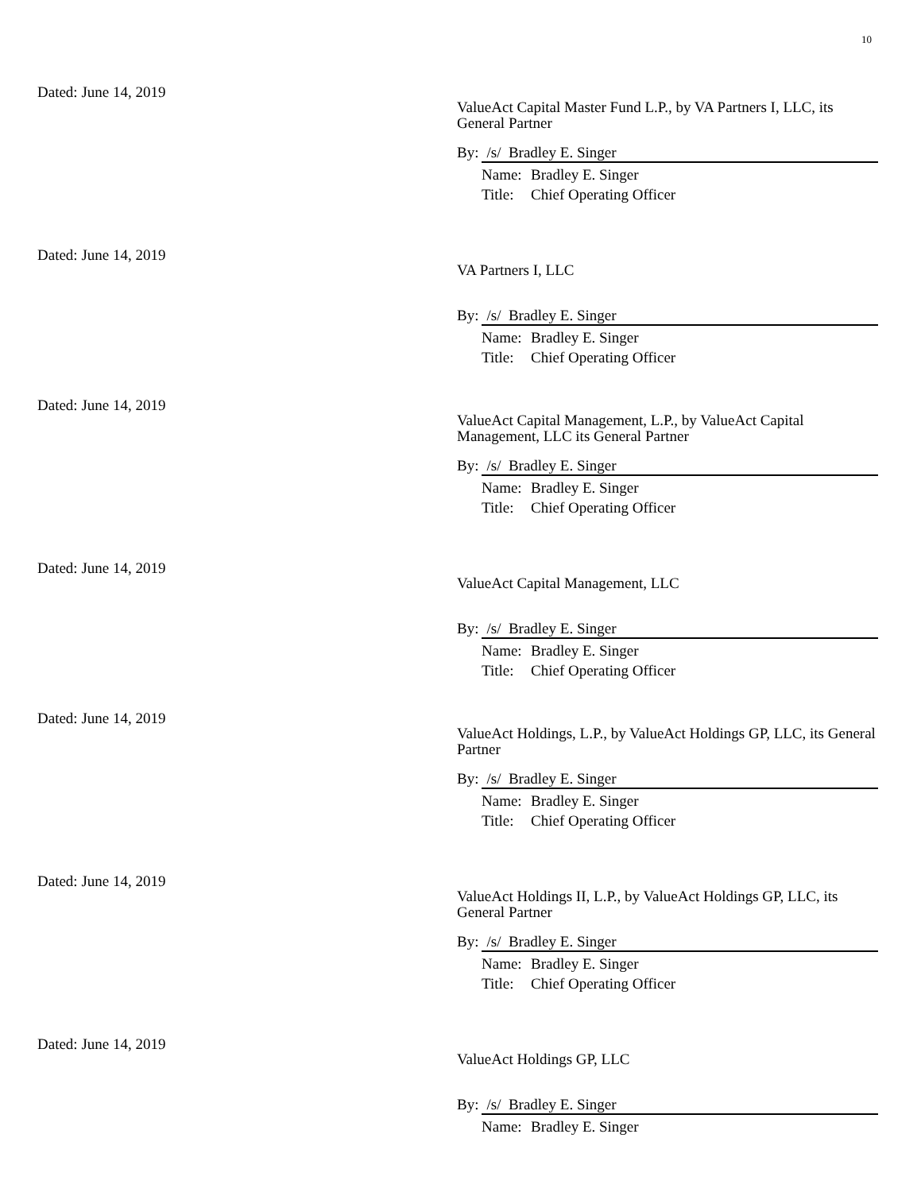10
Dated: June 14, 2019
ValueAct Capital Master Fund L.P., by VA Partners I, LLC, its General Partner
By: /s/ Bradley E. Singer
Name: Bradley E. Singer
Title: Chief Operating Officer
Dated: June 14, 2019
VA Partners I, LLC
By: /s/ Bradley E. Singer
Name: Bradley E. Singer
Title: Chief Operating Officer
Dated: June 14, 2019
ValueAct Capital Management, L.P., by ValueAct Capital Management, LLC its General Partner
By: /s/ Bradley E. Singer
Name: Bradley E. Singer
Title: Chief Operating Officer
Dated: June 14, 2019
ValueAct Capital Management, LLC
By: /s/ Bradley E. Singer
Name: Bradley E. Singer
Title: Chief Operating Officer
Dated: June 14, 2019
ValueAct Holdings, L.P., by ValueAct Holdings GP, LLC, its General Partner
By: /s/ Bradley E. Singer
Name: Bradley E. Singer
Title: Chief Operating Officer
Dated: June 14, 2019
ValueAct Holdings II, L.P., by ValueAct Holdings GP, LLC, its General Partner
By: /s/ Bradley E. Singer
Name: Bradley E. Singer
Title: Chief Operating Officer
Dated: June 14, 2019
ValueAct Holdings GP, LLC
By: /s/ Bradley E. Singer
Name: Bradley E. Singer